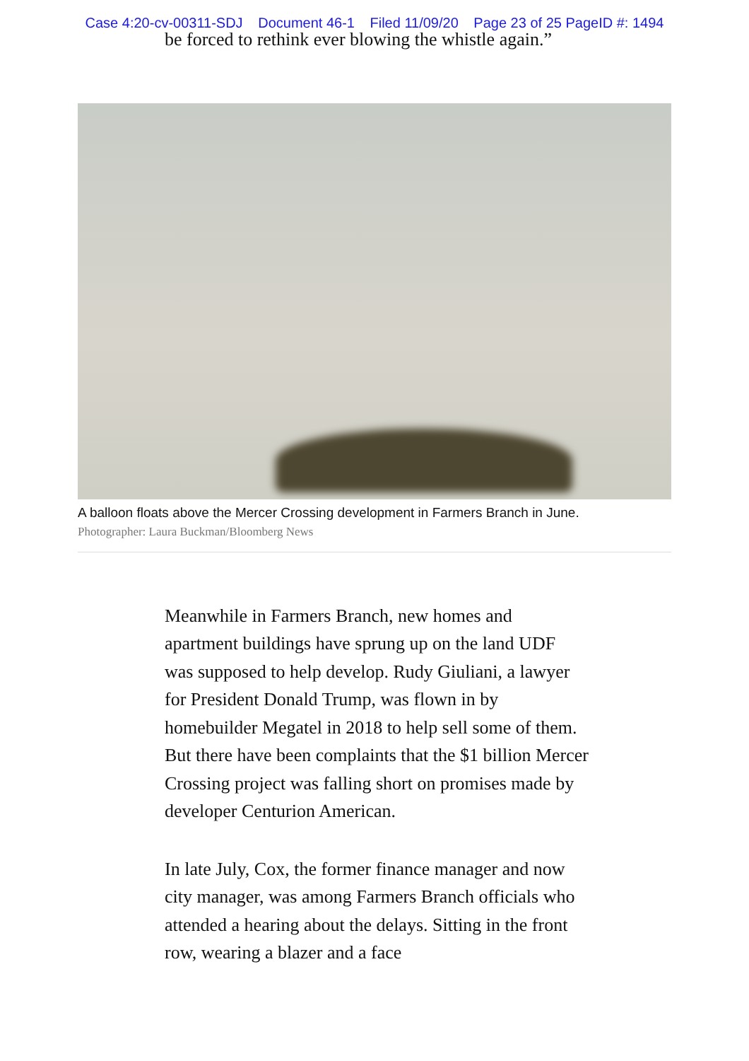Case 4:20-cv-00311-SDJ Document 46-1 Filed 11/09/20 Page 23 of 25 PageID #: 1494
be forced to rethink ever blowing the whistle again.”
A balloon floats above the Mercer Crossing development in Farmers Branch in June.
Photographer: Laura Buckman/Bloomberg News
Meanwhile in Farmers Branch, new homes and apartment buildings have sprung up on the land UDF was supposed to help develop. Rudy Giuliani, a lawyer for President Donald Trump, was flown in by homebuilder Megatel in 2018 to help sell some of them. But there have been complaints that the $1 billion Mercer Crossing project was falling short on promises made by developer Centurion American.
In late July, Cox, the former finance manager and now city manager, was among Farmers Branch officials who attended a hearing about the delays. Sitting in the front row, wearing a blazer and a face